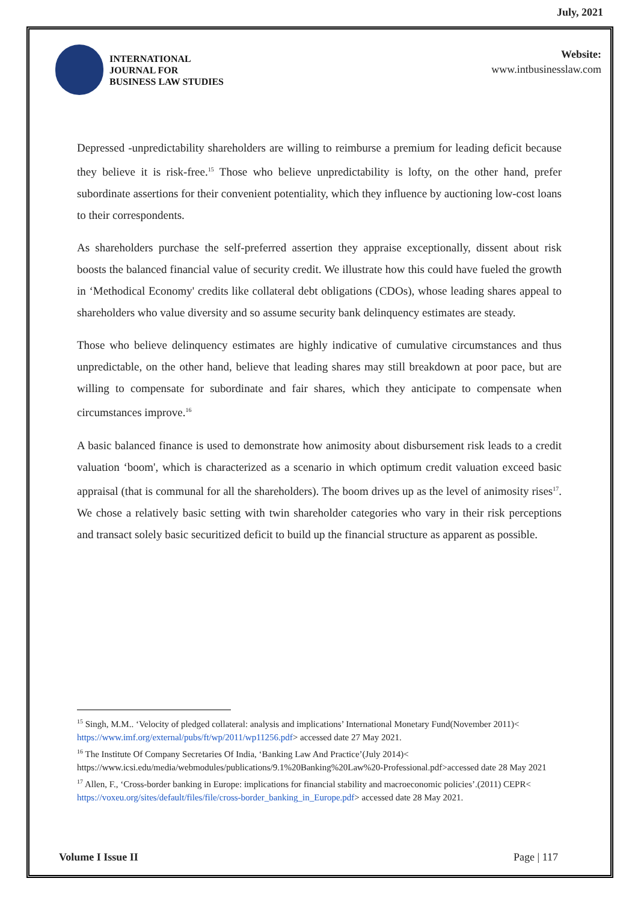July, 2021
INTERNATIONAL
JOURNAL FOR
BUSINESS LAW STUDIES
Website:
www.intbusinesslaw.com
Depressed -unpredictability shareholders are willing to reimburse a premium for leading deficit because they believe it is risk-free.<sup>15</sup> Those who believe unpredictability is lofty, on the other hand, prefer subordinate assertions for their convenient potentiality, which they influence by auctioning low-cost loans to their correspondents.
As shareholders purchase the self-preferred assertion they appraise exceptionally, dissent about risk boosts the balanced financial value of security credit. We illustrate how this could have fueled the growth in ‘Methodical Economy' credits like collateral debt obligations (CDOs), whose leading shares appeal to shareholders who value diversity and so assume security bank delinquency estimates are steady.
Those who believe delinquency estimates are highly indicative of cumulative circumstances and thus unpredictable, on the other hand, believe that leading shares may still breakdown at poor pace, but are willing to compensate for subordinate and fair shares, which they anticipate to compensate when circumstances improve.<sup>16</sup>
A basic balanced finance is used to demonstrate how animosity about disbursement risk leads to a credit valuation ‘boom', which is characterized as a scenario in which optimum credit valuation exceed basic appraisal (that is communal for all the shareholders). The boom drives up as the level of animosity rises<sup>17</sup>. We chose a relatively basic setting with twin shareholder categories who vary in their risk perceptions and transact solely basic securitized deficit to build up the financial structure as apparent as possible.
<sup>15</sup> Singh, M.M.. ‘Velocity of pledged collateral: analysis and implications’ International Monetary Fund(November 2011)< https://www.imf.org/external/pubs/ft/wp/2011/wp11256.pdf> accessed date 27 May 2021.
<sup>16</sup> The Institute Of Company Secretaries Of India, ‘Banking Law And Practice’(July 2014)< https://www.icsi.edu/media/webmodules/publications/9.1%20Banking%20Law%20-Professional.pdf>accessed date 28 May 2021
<sup>17</sup> Allen, F., ‘Cross-border banking in Europe: implications for financial stability and macroeconomic policies’.(2011) CEPR< https://voxeu.org/sites/default/files/file/cross-border_banking_in_Europe.pdf> accessed date 28 May 2021.
Volume I Issue II Page | 117